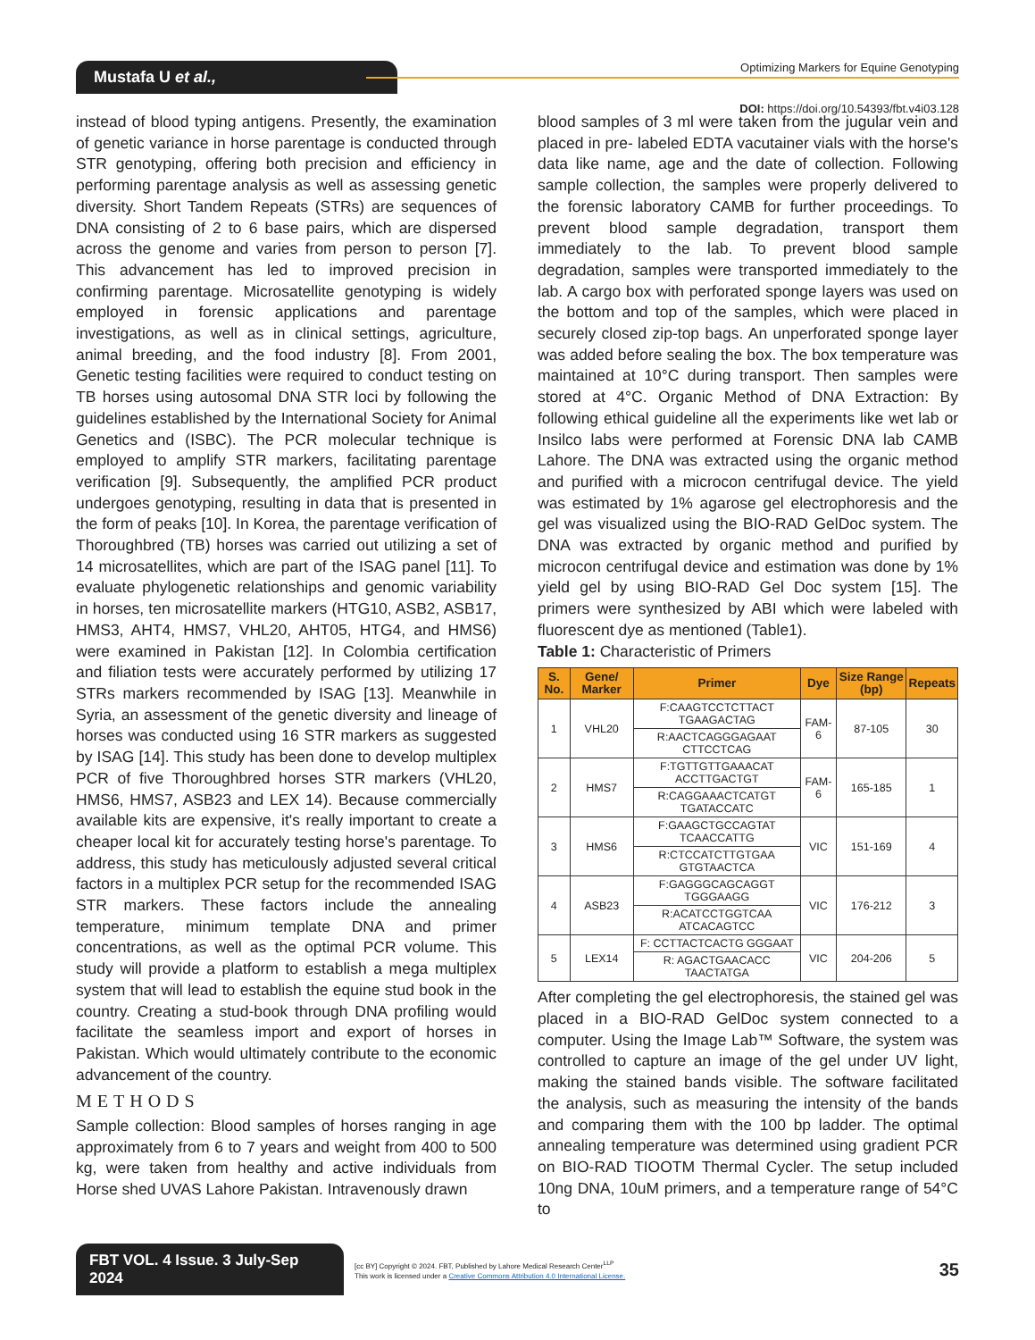Mustafa U et al.,
Optimizing Markers for Equine Genotyping
DOI: https://doi.org/10.54393/fbt.v4i03.128
instead of blood typing antigens. Presently, the examination of genetic variance in horse parentage is conducted through STR genotyping, offering both precision and efficiency in performing parentage analysis as well as assessing genetic diversity. Short Tandem Repeats (STRs) are sequences of DNA consisting of 2 to 6 base pairs, which are dispersed across the genome and varies from person to person [7]. This advancement has led to improved precision in confirming parentage. Microsatellite genotyping is widely employed in forensic applications and parentage investigations, as well as in clinical settings, agriculture, animal breeding, and the food industry [8]. From 2001, Genetic testing facilities were required to conduct testing on TB horses using autosomal DNA STR loci by following the guidelines established by the International Society for Animal Genetics and (ISBC). The PCR molecular technique is employed to amplify STR markers, facilitating parentage verification [9]. Subsequently, the amplified PCR product undergoes genotyping, resulting in data that is presented in the form of peaks [10]. In Korea, the parentage verification of Thoroughbred (TB) horses was carried out utilizing a set of 14 microsatellites, which are part of the ISAG panel [11]. To evaluate phylogenetic relationships and genomic variability in horses, ten microsatellite markers (HTG10, ASB2, ASB17, HMS3, AHT4, HMS7, VHL20, AHT05, HTG4, and HMS6) were examined in Pakistan [12]. In Colombia certification and filiation tests were accurately performed by utilizing 17 STRs markers recommended by ISAG [13]. Meanwhile in Syria, an assessment of the genetic diversity and lineage of horses was conducted using 16 STR markers as suggested by ISAG [14]. This study has been done to develop multiplex PCR of five Thoroughbred horses STR markers (VHL20, HMS6, HMS7, ASB23 and LEX 14). Because commercially available kits are expensive, it's really important to create a cheaper local kit for accurately testing horse's parentage. To address, this study has meticulously adjusted several critical factors in a multiplex PCR setup for the recommended ISAG STR markers. These factors include the annealing temperature, minimum template DNA and primer concentrations, as well as the optimal PCR volume. This study will provide a platform to establish a mega multiplex system that will lead to establish the equine stud book in the country. Creating a stud-book through DNA profiling would facilitate the seamless import and export of horses in Pakistan. Which would ultimately contribute to the economic advancement of the country.
METHODS
Sample collection: Blood samples of horses ranging in age approximately from 6 to 7 years and weight from 400 to 500 kg, were taken from healthy and active individuals from Horse shed UVAS Lahore Pakistan. Intravenously drawn
blood samples of 3 ml were taken from the jugular vein and placed in pre- labeled EDTA vacutainer vials with the horse's data like name, age and the date of collection. Following sample collection, the samples were properly delivered to the forensic laboratory CAMB for further proceedings. To prevent blood sample degradation, transport them immediately to the lab. To prevent blood sample degradation, samples were transported immediately to the lab. A cargo box with perforated sponge layers was used on the bottom and top of the samples, which were placed in securely closed zip-top bags. An unperforated sponge layer was added before sealing the box. The box temperature was maintained at 10°C during transport. Then samples were stored at 4°C. Organic Method of DNA Extraction: By following ethical guideline all the experiments like wet lab or Insilco labs were performed at Forensic DNA lab CAMB Lahore. The DNA was extracted using the organic method and purified with a microcon centrifugal device. The yield was estimated by 1% agarose gel electrophoresis and the gel was visualized using the BIO-RAD GelDoc system. The DNA was extracted by organic method and purified by microcon centrifugal device and estimation was done by 1% yield gel by using BIO-RAD Gel Doc system [15]. The primers were synthesized by ABI which were labeled with fluorescent dye as mentioned (Table1).
Table 1: Characteristic of Primers
| S. No. | Gene/ Marker | Primer | Dye | Size Range (bp) | Repeats |
| --- | --- | --- | --- | --- | --- |
| 1 | VHL20 | F:CAAGTCCTCTTACT TGAAGACTAG | FAM- 6 | 87-105 | 30 |
| | | R:AACTCAGGGAGAAT CTTCCTCAG | | | |
| 2 | HMS7 | F:TGTTGTTGAAACAT ACCTTGACTGT | FAM- 6 | 165-185 | 1 |
| | | R:CAGGAAACTCATGT TGATACCATC | | | |
| 3 | HMS6 | F:GAAGCTGCCAGTAT TCAACCATTG | VIC | 151-169 | 4 |
| | | R:CTCCATCTTGTGAA GTGTAACTCA | | | |
| 4 | ASB23 | F:GAGGGCAGCAGGT TGGGAAGG | VIC | 176-212 | 3 |
| | | R:ACATCCTGGTCAA ATCACAGTCC | | | |
| 5 | LEX14 | F: CCTTACTCACTG GGGAAT | VIC | 204-206 | 5 |
| | | R: AGACTGAACACC TAACTATGA | | | |
After completing the gel electrophoresis, the stained gel was placed in a BIO-RAD GelDoc system connected to a computer. Using the Image Lab™ Software, the system was controlled to capture an image of the gel under UV light, making the stained bands visible. The software facilitated the analysis, such as measuring the intensity of the bands and comparing them with the 100 bp ladder. The optimal annealing temperature was determined using gradient PCR on BIO-RAD TIOOTM Thermal Cycler. The setup included 10ng DNA, 10uM primers, and a temperature range of 54°C to
FBT VOL. 4 Issue. 3 July-Sep 2024
[cc BY] Copyright © 2024. FBT, Published by Lahore Medical Research Center<sup>LLP</sup>
This work is licensed under a Creative Commons Attribution 4.0 International License.
35